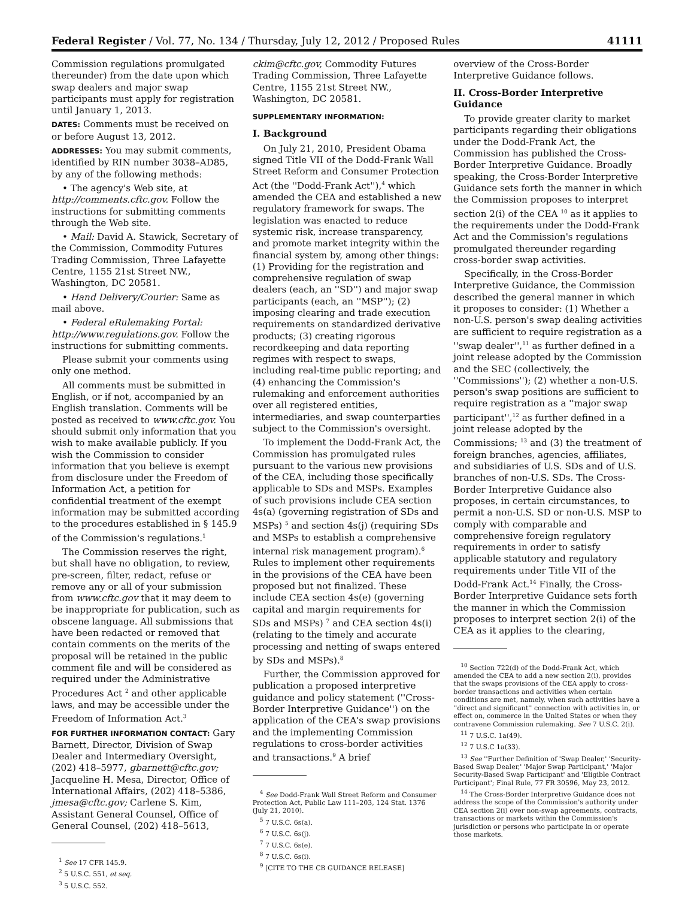Federal Register / Vol. 77, No. 134 / Thursday, July 12, 2012 / Proposed Rules 41111
Commission regulations promulgated thereunder) from the date upon which swap dealers and major swap participants must apply for registration until January 1, 2013.
DATES: Comments must be received on or before August 13, 2012.
ADDRESSES: You may submit comments, identified by RIN number 3038–AD85, by any of the following methods:
• The agency's Web site, at http://comments.cftc.gov. Follow the instructions for submitting comments through the Web site.
• Mail: David A. Stawick, Secretary of the Commission, Commodity Futures Trading Commission, Three Lafayette Centre, 1155 21st Street NW., Washington, DC 20581.
• Hand Delivery/Courier: Same as mail above.
• Federal eRulemaking Portal: http://www.regulations.gov. Follow the instructions for submitting comments.
Please submit your comments using only one method.
All comments must be submitted in English, or if not, accompanied by an English translation. Comments will be posted as received to www.cftc.gov. You should submit only information that you wish to make available publicly. If you wish the Commission to consider information that you believe is exempt from disclosure under the Freedom of Information Act, a petition for confidential treatment of the exempt information may be submitted according to the procedures established in § 145.9 of the Commission's regulations.<sup>1</sup>
The Commission reserves the right, but shall have no obligation, to review, pre-screen, filter, redact, refuse or remove any or all of your submission from www.cftc.gov that it may deem to be inappropriate for publication, such as obscene language. All submissions that have been redacted or removed that contain comments on the merits of the proposal will be retained in the public comment file and will be considered as required under the Administrative Procedures Act <sup>2</sup> and other applicable laws, and may be accessible under the Freedom of Information Act.<sup>3</sup>
FOR FURTHER INFORMATION CONTACT: Gary Barnett, Director, Division of Swap Dealer and Intermediary Oversight, (202) 418–5977, gbarnett@cftc.gov; Jacqueline H. Mesa, Director, Office of International Affairs, (202) 418–5386, jmesa@cftc.gov; Carlene S. Kim, Assistant General Counsel, Office of General Counsel, (202) 418–5613,
<sup>1</sup> See 17 CFR 145.9.
<sup>2</sup> 5 U.S.C. 551, et seq.
<sup>3</sup> 5 U.S.C. 552.
ckim@cftc.gov, Commodity Futures Trading Commission, Three Lafayette Centre, 1155 21st Street NW., Washington, DC 20581.
SUPPLEMENTARY INFORMATION:
I. Background
On July 21, 2010, President Obama signed Title VII of the Dodd-Frank Wall Street Reform and Consumer Protection Act (the ''Dodd-Frank Act''),<sup>4</sup> which amended the CEA and established a new regulatory framework for swaps. The legislation was enacted to reduce systemic risk, increase transparency, and promote market integrity within the financial system by, among other things: (1) Providing for the registration and comprehensive regulation of swap dealers (each, an ''SD'') and major swap participants (each, an ''MSP''); (2) imposing clearing and trade execution requirements on standardized derivative products; (3) creating rigorous recordkeeping and data reporting regimes with respect to swaps, including real-time public reporting; and (4) enhancing the Commission's rulemaking and enforcement authorities over all registered entities, intermediaries, and swap counterparties subject to the Commission's oversight.
To implement the Dodd-Frank Act, the Commission has promulgated rules pursuant to the various new provisions of the CEA, including those specifically applicable to SDs and MSPs. Examples of such provisions include CEA section 4s(a) (governing registration of SDs and MSPs) <sup>5</sup> and section 4s(j) (requiring SDs and MSPs to establish a comprehensive internal risk management program).<sup>6</sup> Rules to implement other requirements in the provisions of the CEA have been proposed but not finalized. These include CEA section 4s(e) (governing capital and margin requirements for SDs and MSPs) <sup>7</sup> and CEA section 4s(i) (relating to the timely and accurate processing and netting of swaps entered by SDs and MSPs).<sup>8</sup>
Further, the Commission approved for publication a proposed interpretive guidance and policy statement (''Cross-Border Interpretive Guidance'') on the application of the CEA's swap provisions and the implementing Commission regulations to cross-border activities and transactions.<sup>9</sup> A brief
<sup>4</sup> See Dodd-Frank Wall Street Reform and Consumer Protection Act, Public Law 111–203, 124 Stat. 1376 (July 21, 2010).
<sup>5</sup> 7 U.S.C. 6s(a).
<sup>6</sup> 7 U.S.C. 6s(j).
<sup>7</sup> 7 U.S.C. 6s(e).
<sup>8</sup> 7 U.S.C. 6s(i).
<sup>9</sup> [CITE TO THE CB GUIDANCE RELEASE]
overview of the Cross-Border Interpretive Guidance follows.
II. Cross-Border Interpretive Guidance
To provide greater clarity to market participants regarding their obligations under the Dodd-Frank Act, the Commission has published the Cross-Border Interpretive Guidance. Broadly speaking, the Cross-Border Interpretive Guidance sets forth the manner in which the Commission proposes to interpret section 2(i) of the CEA <sup>10</sup> as it applies to the requirements under the Dodd-Frank Act and the Commission's regulations promulgated thereunder regarding cross-border swap activities.
Specifically, in the Cross-Border Interpretive Guidance, the Commission described the general manner in which it proposes to consider: (1) Whether a non-U.S. person's swap dealing activities are sufficient to require registration as a ''swap dealer'',<sup>11</sup> as further defined in a joint release adopted by the Commission and the SEC (collectively, the ''Commissions''); (2) whether a non-U.S. person's swap positions are sufficient to require registration as a ''major swap participant'',<sup>12</sup> as further defined in a joint release adopted by the Commissions; <sup>13</sup> and (3) the treatment of foreign branches, agencies, affiliates, and subsidiaries of U.S. SDs and of U.S. branches of non-U.S. SDs. The Cross-Border Interpretive Guidance also proposes, in certain circumstances, to permit a non-U.S. SD or non-U.S. MSP to comply with comparable and comprehensive foreign regulatory requirements in order to satisfy applicable statutory and regulatory requirements under Title VII of the Dodd-Frank Act.<sup>14</sup> Finally, the Cross-Border Interpretive Guidance sets forth the manner in which the Commission proposes to interpret section 2(i) of the CEA as it applies to the clearing,
<sup>10</sup> Section 722(d) of the Dodd-Frank Act, which amended the CEA to add a new section 2(i), provides that the swaps provisions of the CEA apply to cross-border transactions and activities when certain conditions are met, namely, when such activities have a ''direct and significant'' connection with activities in, or effect on, commerce in the United States or when they contravene Commission rulemaking. See 7 U.S.C. 2(i).
<sup>11</sup> 7 U.S.C. 1a(49).
<sup>12</sup> 7 U.S.C 1a(33).
<sup>13</sup> See ''Further Definition of 'Swap Dealer,' 'Security-Based Swap Dealer,' 'Major Swap Participant,' 'Major Security-Based Swap Participant' and 'Eligible Contract Participant'; Final Rule, 77 FR 30596, May 23, 2012.
<sup>14</sup> The Cross-Border Interpretive Guidance does not address the scope of the Commission's authority under CEA section 2(i) over non-swap agreements, contracts, transactions or markets within the Commission's jurisdiction or persons who participate in or operate those markets.